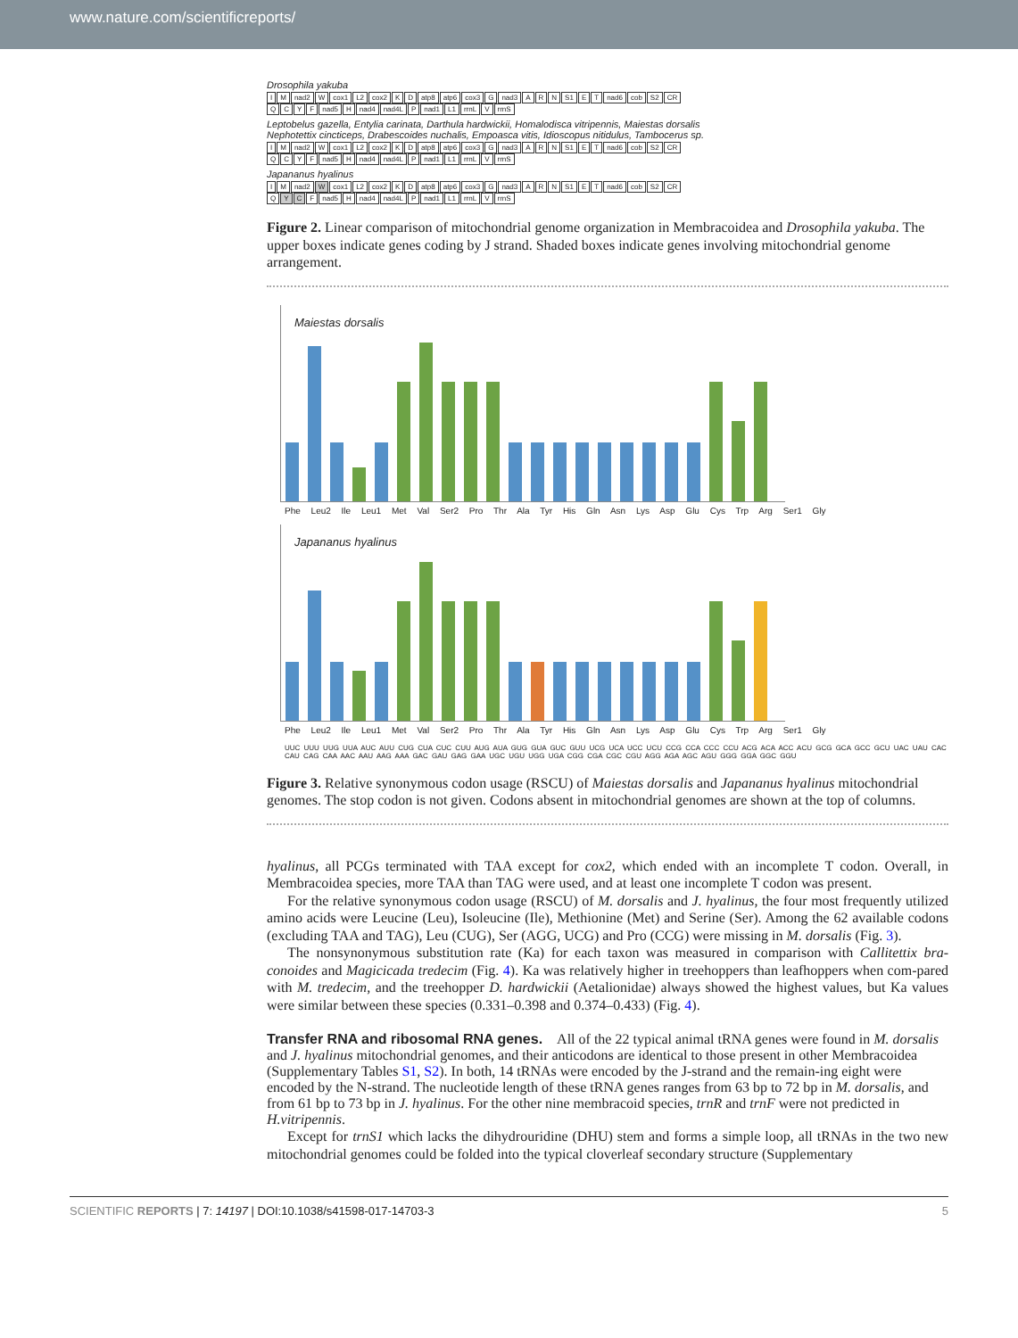www.nature.com/scientificreports/
Drosophila yakuba
IM nad2 W cox1 L2 cox2 KD atp8 atp6 cox3 G nad3 ARN S1 ET nad6 cob S2 CR
QCYF nad5 H nad4 nad4L P nad1 L1 rrnL V rrnS
Leptobelus gazella, Entylia carinata, Darthula hardwickii, Homalodisca vitripennis, Maiestas dorsalis
Nephotettix cincticeps, Drabescoides nuchalis, Empoasca vitis, Idioscopus nitidulus, Tambocerus sp.
IM nad2 W cox1 L2 cox2 KD atp8 atp6 cox3 G nad3 ARN S1 ET nad6 cob S2 CR
QCYF nad5 H nad4 nad4L P nad1 L1 rrnL V rrnS
Japananus hyalinus
IM nad2 W cox1 L2 cox2 KD atp8 atp6 cox3 G nad3 ARN S1 ET nad6 cob S2 CR
QYCF nad5 H nad4 nad4L P nad1 L1 rrnL V rrnS
Figure 2. Linear comparison of mitochondrial genome organization in Membracoidea and Drosophila yakuba. The upper boxes indicate genes coding by J strand. Shaded boxes indicate genes involving mitochondrial genome arrangement.
Maiestas dorsalis
Phe Leu2 Ile Leu1 Met Val Ser2 Pro Thr Ala Tyr His Gln Asn Lys Asp Glu Cys Trp Arg Ser1 Gly
Japananus hyalinus
Phe Leu2 Ile Leu1 Met Val Ser2 Pro Thr Ala Tyr His Gln Asn Lys Asp Glu Cys Trp Arg Ser1 Gly
UUC UUU UUG UUA AUC AUU CUG CUA CUC CUU AUG AUA GUG GUA GUC GUU UCG UCA UCC UCU CCG CCA CCC CCU ACG ACA ACC ACU GCG GCA GCC GCU UAC UAU CAC CAU CAG CAA AAC AAU AAG AAA GAC GAU GAG GAA UGC UGU UGG UGA CGG CGA CGC CGU AGG AGA AGC AGU GGG GGA GGC GGU
Figure 3. Relative synonymous codon usage (RSCU) of Maiestas dorsalis and Japananus hyalinus mitochondrial genomes. The stop codon is not given. Codons absent in mitochondrial genomes are shown at the top of columns.
hyalinus, all PCGs terminated with TAA except for cox2, which ended with an incomplete T codon. Overall, in Membracoidea species, more TAA than TAG were used, and at least one incomplete T codon was present.
For the relative synonymous codon usage (RSCU) of M. dorsalis and J. hyalinus, the four most frequently utilized amino acids were Leucine (Leu), Isoleucine (Ile), Methionine (Met) and Serine (Ser). Among the 62 available codons (excluding TAA and TAG), Leu (CUG), Ser (AGG, UCG) and Pro (CCG) were missing in M. dorsalis (Fig. 3).
The nonsynonymous substitution rate (Ka) for each taxon was measured in comparison with Callitettix bra-conoides and Magicicada tredecim (Fig. 4). Ka was relatively higher in treehoppers than leafhoppers when com-pared with M. tredecim, and the treehopper D. hardwickii (Aetalionidae) always showed the highest values, but Ka values were similar between these species (0.331–0.398 and 0.374–0.433) (Fig. 4).
Transfer RNA and ribosomal RNA genes.
All of the 22 typical animal tRNA genes were found in M. dorsalis and J. hyalinus mitochondrial genomes, and their anticodons are identical to those present in other Membracoidea (Supplementary Tables S1, S2). In both, 14 tRNAs were encoded by the J-strand and the remain-ing eight were encoded by the N-strand. The nucleotide length of these tRNA genes ranges from 63 bp to 72 bp in M. dorsalis, and from 61 bp to 73 bp in J. hyalinus. For the other nine membracoid species, trnR and trnF were not predicted in H.vitripennis.
Except for trnS1 which lacks the dihydrouridine (DHU) stem and forms a simple loop, all tRNAs in the two new mitochondrial genomes could be folded into the typical cloverleaf secondary structure (Supplementary
SCIENTIFIC REPORTS | 7: 14197 | DOI:10.1038/s41598-017-14703-3 5